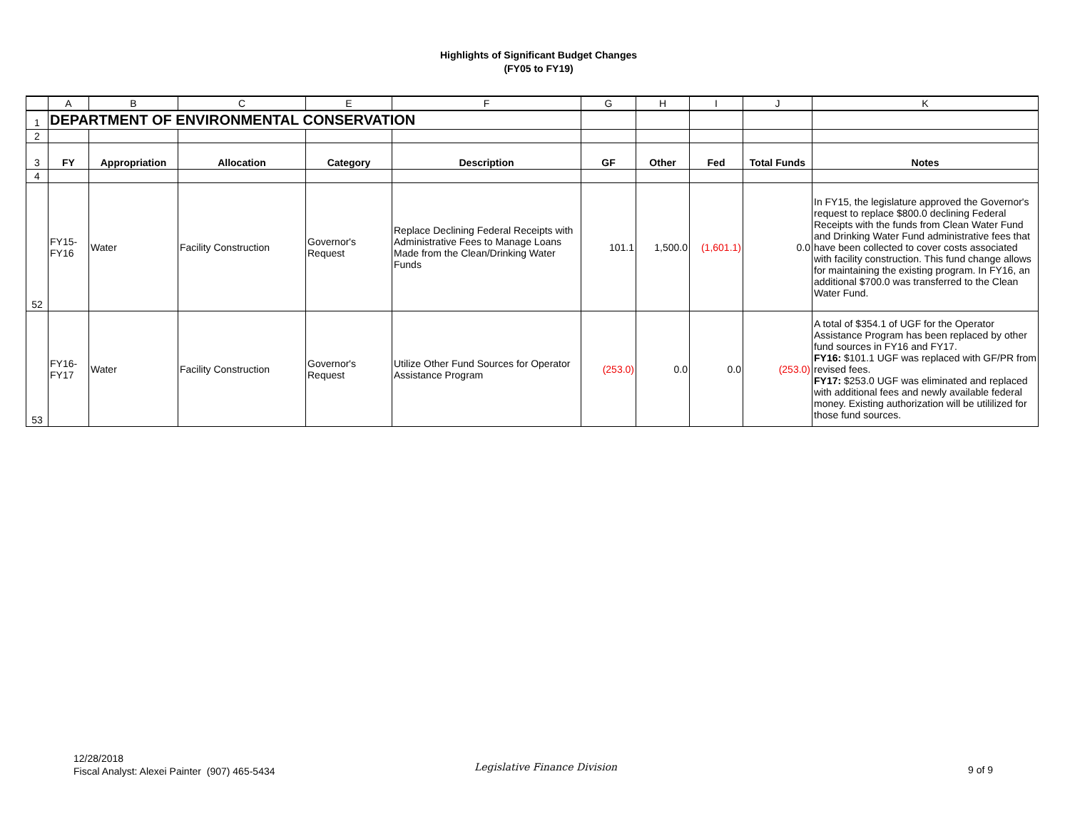Highlights of Significant Budget Changes
(FY05 to FY19)
| | A | B | C | E | F | G | H | I | J | K |
| --- | --- | --- | --- | --- | --- | --- | --- | --- | --- | --- |
| 1 | DEPARTMENT OF ENVIRONMENTAL CONSERVATION | | | | | | | | | |
| 2 | | | | | | | | | | |
| 3 | FY | Appropriation | Allocation | Category | Description | GF | Other | Fed | Total Funds | Notes |
| 4 | | | | | | | | | | |
| 52 | FY15- FY16 | Water | Facility Construction | Governor's Request | Replace Declining Federal Receipts with Administrative Fees to Manage Loans Made from the Clean/Drinking Water Funds | 101.1 | 1,500.0 | (1,601.1) | 0.0 | In FY15, the legislature approved the Governor's request to replace $800.0 declining Federal Receipts with the funds from Clean Water Fund and Drinking Water Fund administrative fees that have been collected to cover costs associated with facility construction. This fund change allows for maintaining the existing program. In FY16, an additional $700.0 was transferred to the Clean Water Fund. |
| 53 | FY16- FY17 | Water | Facility Construction | Governor's Request | Utilize Other Fund Sources for Operator Assistance Program | (253.0) | 0.0 | 0.0 | (253.0) | A total of $354.1 of UGF for the Operator Assistance Program has been replaced by other fund sources in FY16 and FY17. FY16: $101.1 UGF was replaced with GF/PR from revised fees. FY17: $253.0 UGF was eliminated and replaced with additional fees and newly available federal money. Existing authorization will be utililized for those fund sources. |
12/28/2018
Fiscal Analyst: Alexei Painter (907) 465-5434
Legislative Finance Division 9 of 9